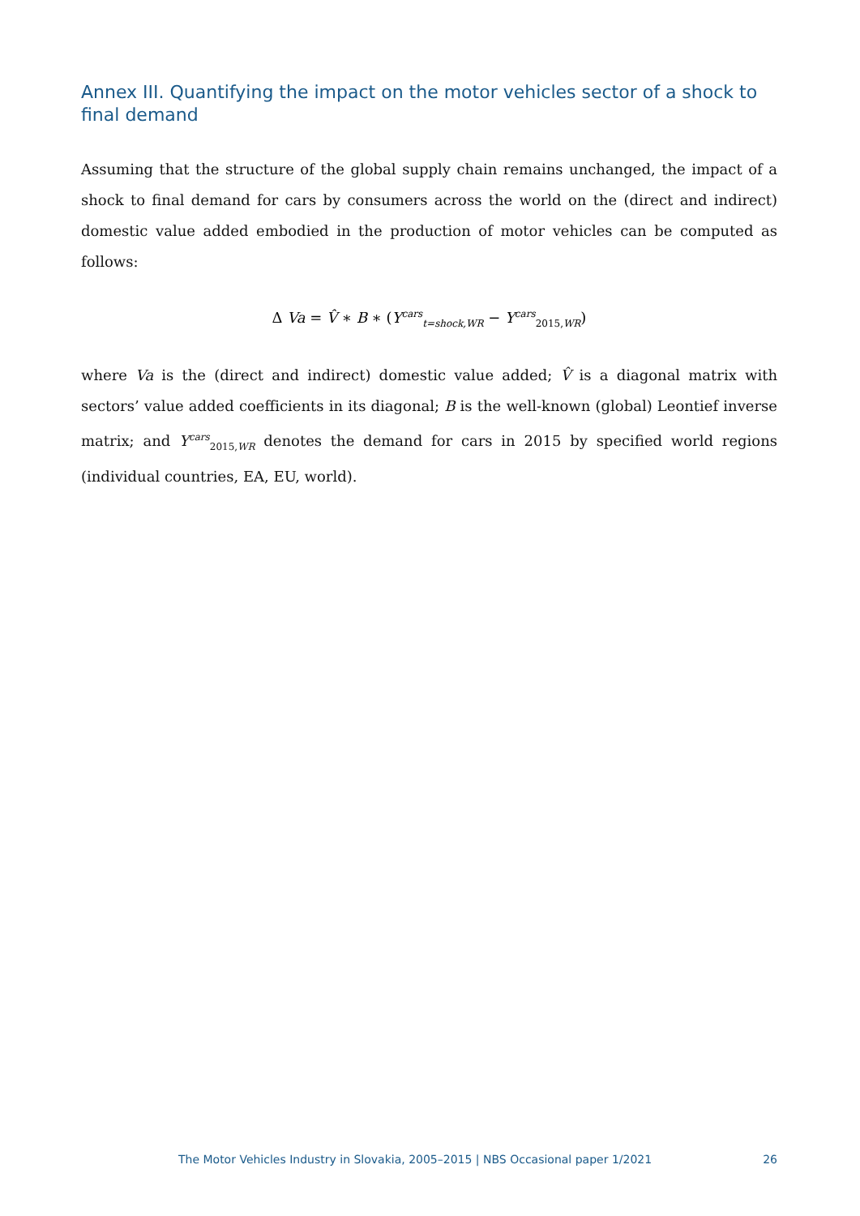Annex III. Quantifying the impact on the motor vehicles sector of a shock to final demand
Assuming that the structure of the global supply chain remains unchanged, the impact of a shock to final demand for cars by consumers across the world on the (direct and indirect) domestic value added embodied in the production of motor vehicles can be computed as follows:
Δ Va = V̂ ∗ B ∗ (Y<sup>cars</sup><sub>t=shock,WR</sub> − Y<sup>cars</sup><sub>2015,WR</sub>)
where Va is the (direct and indirect) domestic value added; V̂ is a diagonal matrix with sectors’ value added coefficients in its diagonal; B is the well-known (global) Leontief inverse matrix; and Y<sup>cars</sup><sub>2015,WR</sub> denotes the demand for cars in 2015 by specified world regions (individual countries, EA, EU, world).
The Motor Vehicles Industry in Slovakia, 2005–2015 | NBS Occasional paper 1/2021 26